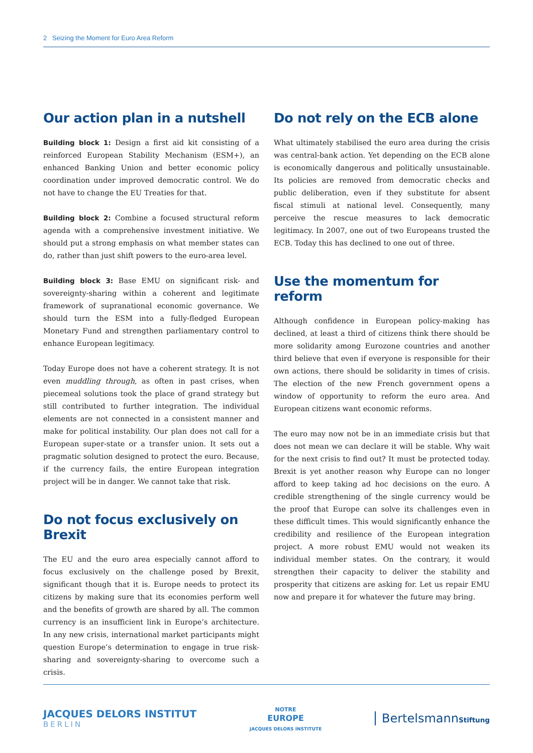2 Seizing the Moment for Euro Area Reform
Our action plan in a nutshell
Building block 1: Design a first aid kit consisting of a reinforced European Stability Mechanism (ESM+), an enhanced Banking Union and better economic policy coordination under improved democratic control. We do not have to change the EU Treaties for that.
Building block 2: Combine a focused structural reform agenda with a comprehensive investment initiative. We should put a strong emphasis on what member states can do, rather than just shift powers to the euro-area level.
Building block 3: Base EMU on significant risk- and sovereignty-sharing within a coherent and legitimate framework of supranational economic governance. We should turn the ESM into a fully-fledged European Monetary Fund and strengthen parliamentary control to enhance European legitimacy.
Today Europe does not have a coherent strategy. It is not even muddling through, as often in past crises, when piecemeal solutions took the place of grand strategy but still contributed to further integration. The individual elements are not connected in a consistent manner and make for political instability. Our plan does not call for a European super-state or a transfer union. It sets out a pragmatic solution designed to protect the euro. Because, if the currency fails, the entire European integration project will be in danger. We cannot take that risk.
Do not focus exclusively on Brexit
The EU and the euro area especially cannot afford to focus exclusively on the challenge posed by Brexit, significant though that it is. Europe needs to protect its citizens by making sure that its economies perform well and the benefits of growth are shared by all. The common currency is an insufficient link in Europe’s architecture. In any new crisis, international market participants might question Europe’s determination to engage in true risk-sharing and sovereignty-sharing to overcome such a crisis.
Do not rely on the ECB alone
What ultimately stabilised the euro area during the crisis was central-bank action. Yet depending on the ECB alone is economically dangerous and politically unsustainable. Its policies are removed from democratic checks and public deliberation, even if they substitute for absent fiscal stimuli at national level. Consequently, many perceive the rescue measures to lack democratic legitimacy. In 2007, one out of two Europeans trusted the ECB. Today this has declined to one out of three.
Use the momentum for reform
Although confidence in European policy-making has declined, at least a third of citizens think there should be more solidarity among Eurozone countries and another third believe that even if everyone is responsible for their own actions, there should be solidarity in times of crisis. The election of the new French government opens a window of opportunity to reform the euro area. And European citizens want economic reforms.
The euro may now not be in an immediate crisis but that does not mean we can declare it will be stable. Why wait for the next crisis to find out? It must be protected today. Brexit is yet another reason why Europe can no longer afford to keep taking ad hoc decisions on the euro. A credible strengthening of the single currency would be the proof that Europe can solve its challenges even in these difficult times. This would significantly enhance the credibility and resilience of the European integration project. A more robust EMU would not weaken its individual member states. On the contrary, it would strengthen their capacity to deliver the stability and prosperity that citizens are asking for. Let us repair EMU now and prepare it for whatever the future may bring.
JACQUES DELORS INSTITUT
BERLIN
NOTRE
EUROPE
JACQUES DELORS INSTITUTE
BertelsmannStiftung